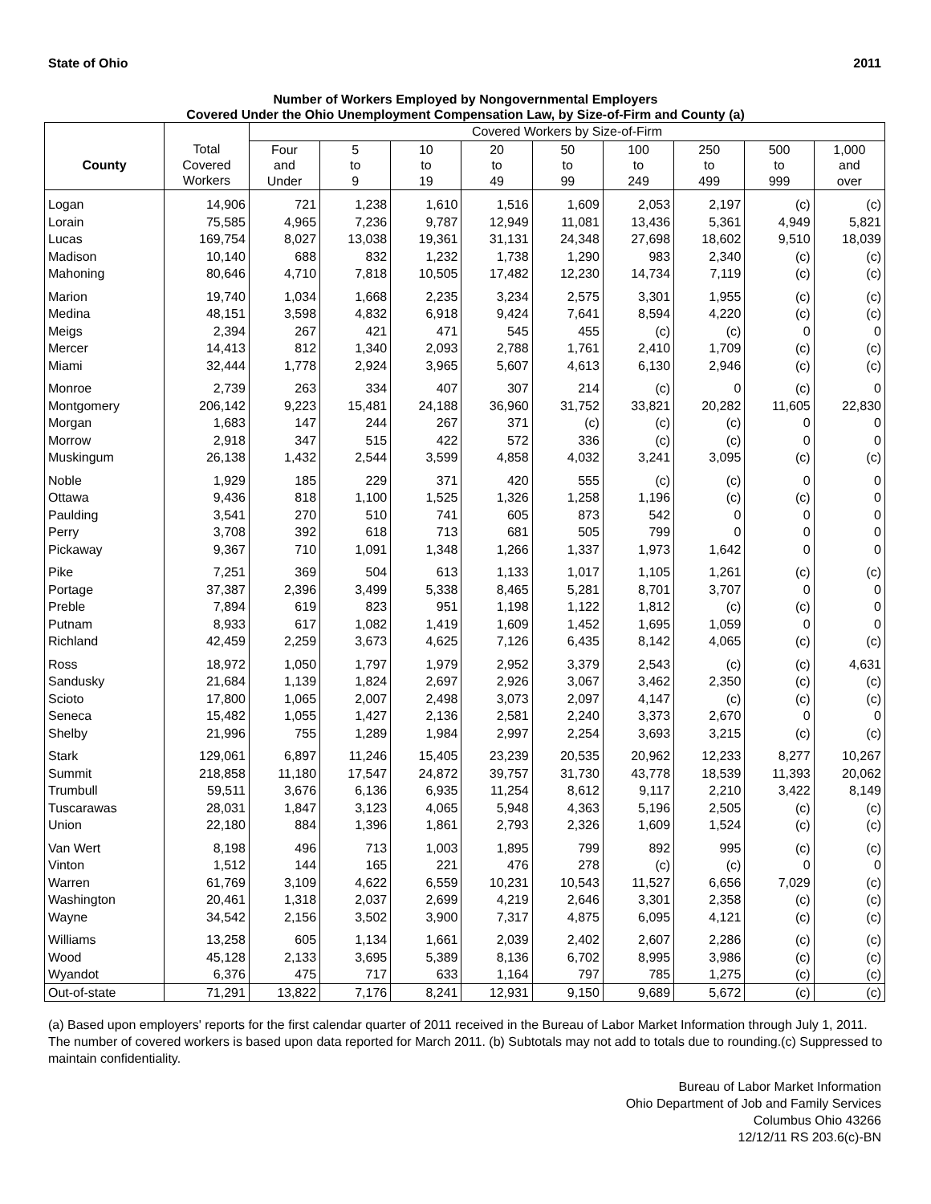State of Ohio 2011
Number of Workers Employed by Nongovernmental Employers
Covered Under the Ohio Unemployment Compensation Law, by Size-of-Firm and County (a)
| | | Covered Workers by Size-of-Firm | | | | | | | | |
| --- | --- | --- | --- | --- | --- | --- | --- | --- | --- | --- |
| County | Total Covered Workers | Four and Under | 5 to 9 | 10 to 19 | 20 to 49 | 50 to 99 | 100 to 249 | 250 to 499 | 500 to 999 | 1,000 and over |
| Logan | 14,906 | 721 | 1,238 | 1,610 | 1,516 | 1,609 | 2,053 | 2,197 | (c) | (c) |
| Lorain | 75,585 | 4,965 | 7,236 | 9,787 | 12,949 | 11,081 | 13,436 | 5,361 | 4,949 | 5,821 |
| Lucas | 169,754 | 8,027 | 13,038 | 19,361 | 31,131 | 24,348 | 27,698 | 18,602 | 9,510 | 18,039 |
| Madison | 10,140 | 688 | 832 | 1,232 | 1,738 | 1,290 | 983 | 2,340 | (c) | (c) |
| Mahoning | 80,646 | 4,710 | 7,818 | 10,505 | 17,482 | 12,230 | 14,734 | 7,119 | (c) | (c) |
| Marion | 19,740 | 1,034 | 1,668 | 2,235 | 3,234 | 2,575 | 3,301 | 1,955 | (c) | (c) |
| Medina | 48,151 | 3,598 | 4,832 | 6,918 | 9,424 | 7,641 | 8,594 | 4,220 | (c) | (c) |
| Meigs | 2,394 | 267 | 421 | 471 | 545 | 455 | (c) | (c) | 0 | 0 |
| Mercer | 14,413 | 812 | 1,340 | 2,093 | 2,788 | 1,761 | 2,410 | 1,709 | (c) | (c) |
| Miami | 32,444 | 1,778 | 2,924 | 3,965 | 5,607 | 4,613 | 6,130 | 2,946 | (c) | (c) |
| Monroe | 2,739 | 263 | 334 | 407 | 307 | 214 | (c) | 0 | (c) | 0 |
| Montgomery | 206,142 | 9,223 | 15,481 | 24,188 | 36,960 | 31,752 | 33,821 | 20,282 | 11,605 | 22,830 |
| Morgan | 1,683 | 147 | 244 | 267 | 371 | (c) | (c) | (c) | 0 | 0 |
| Morrow | 2,918 | 347 | 515 | 422 | 572 | 336 | (c) | (c) | 0 | 0 |
| Muskingum | 26,138 | 1,432 | 2,544 | 3,599 | 4,858 | 4,032 | 3,241 | 3,095 | (c) | (c) |
| Noble | 1,929 | 185 | 229 | 371 | 420 | 555 | (c) | (c) | 0 | 0 |
| Ottawa | 9,436 | 818 | 1,100 | 1,525 | 1,326 | 1,258 | 1,196 | (c) | (c) | 0 |
| Paulding | 3,541 | 270 | 510 | 741 | 605 | 873 | 542 | 0 | 0 | 0 |
| Perry | 3,708 | 392 | 618 | 713 | 681 | 505 | 799 | 0 | 0 | 0 |
| Pickaway | 9,367 | 710 | 1,091 | 1,348 | 1,266 | 1,337 | 1,973 | 1,642 | 0 | 0 |
| Pike | 7,251 | 369 | 504 | 613 | 1,133 | 1,017 | 1,105 | 1,261 | (c) | (c) |
| Portage | 37,387 | 2,396 | 3,499 | 5,338 | 8,465 | 5,281 | 8,701 | 3,707 | 0 | 0 |
| Preble | 7,894 | 619 | 823 | 951 | 1,198 | 1,122 | 1,812 | (c) | (c) | 0 |
| Putnam | 8,933 | 617 | 1,082 | 1,419 | 1,609 | 1,452 | 1,695 | 1,059 | 0 | 0 |
| Richland | 42,459 | 2,259 | 3,673 | 4,625 | 7,126 | 6,435 | 8,142 | 4,065 | (c) | (c) |
| Ross | 18,972 | 1,050 | 1,797 | 1,979 | 2,952 | 3,379 | 2,543 | (c) | (c) | 4,631 |
| Sandusky | 21,684 | 1,139 | 1,824 | 2,697 | 2,926 | 3,067 | 3,462 | 2,350 | (c) | (c) |
| Scioto | 17,800 | 1,065 | 2,007 | 2,498 | 3,073 | 2,097 | 4,147 | (c) | (c) | (c) |
| Seneca | 15,482 | 1,055 | 1,427 | 2,136 | 2,581 | 2,240 | 3,373 | 2,670 | 0 | 0 |
| Shelby | 21,996 | 755 | 1,289 | 1,984 | 2,997 | 2,254 | 3,693 | 3,215 | (c) | (c) |
| Stark | 129,061 | 6,897 | 11,246 | 15,405 | 23,239 | 20,535 | 20,962 | 12,233 | 8,277 | 10,267 |
| Summit | 218,858 | 11,180 | 17,547 | 24,872 | 39,757 | 31,730 | 43,778 | 18,539 | 11,393 | 20,062 |
| Trumbull | 59,511 | 3,676 | 6,136 | 6,935 | 11,254 | 8,612 | 9,117 | 2,210 | 3,422 | 8,149 |
| Tuscarawas | 28,031 | 1,847 | 3,123 | 4,065 | 5,948 | 4,363 | 5,196 | 2,505 | (c) | (c) |
| Union | 22,180 | 884 | 1,396 | 1,861 | 2,793 | 2,326 | 1,609 | 1,524 | (c) | (c) |
| Van Wert | 8,198 | 496 | 713 | 1,003 | 1,895 | 799 | 892 | 995 | (c) | (c) |
| Vinton | 1,512 | 144 | 165 | 221 | 476 | 278 | (c) | (c) | 0 | 0 |
| Warren | 61,769 | 3,109 | 4,622 | 6,559 | 10,231 | 10,543 | 11,527 | 6,656 | 7,029 | (c) |
| Washington | 20,461 | 1,318 | 2,037 | 2,699 | 4,219 | 2,646 | 3,301 | 2,358 | (c) | (c) |
| Wayne | 34,542 | 2,156 | 3,502 | 3,900 | 7,317 | 4,875 | 6,095 | 4,121 | (c) | (c) |
| Williams | 13,258 | 605 | 1,134 | 1,661 | 2,039 | 2,402 | 2,607 | 2,286 | (c) | (c) |
| Wood | 45,128 | 2,133 | 3,695 | 5,389 | 8,136 | 6,702 | 8,995 | 3,986 | (c) | (c) |
| Wyandot | 6,376 | 475 | 717 | 633 | 1,164 | 797 | 785 | 1,275 | (c) | (c) |
| Out-of-state | 71,291 | 13,822 | 7,176 | 8,241 | 12,931 | 9,150 | 9,689 | 5,672 | (c) | (c) |
(a) Based upon employers' reports for the first calendar quarter of 2011 received in the Bureau of Labor Market Information through July 1, 2011. The number of covered workers is based upon data reported for March 2011. (b) Subtotals may not add to totals due to rounding.(c) Suppressed to maintain confidentiality.
Bureau of Labor Market Information
Ohio Department of Job and Family Services
Columbus Ohio 43266
12/12/11 RS 203.6(c)-BN